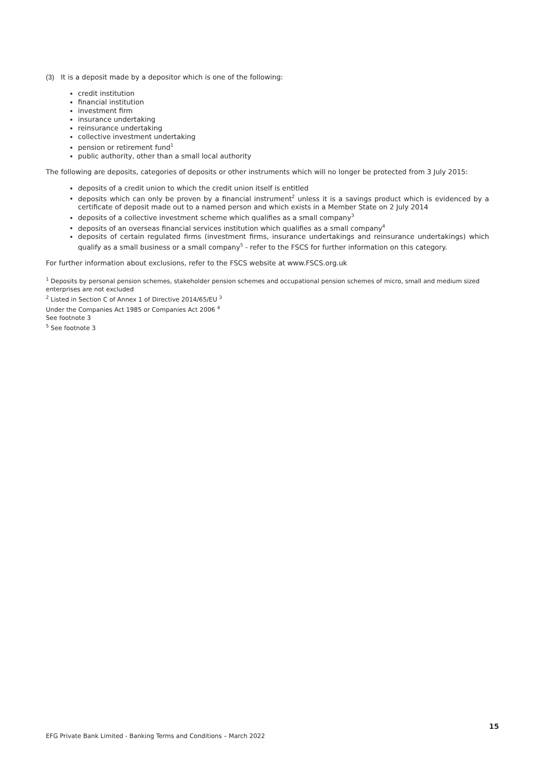(3) It is a deposit made by a depositor which is one of the following:
credit institution
financial institution
investment firm
insurance undertaking
reinsurance undertaking
collective investment undertaking
pension or retirement fund<sup>1</sup>
public authority, other than a small local authority
The following are deposits, categories of deposits or other instruments which will no longer be protected from 3 July 2015:
deposits of a credit union to which the credit union itself is entitled
deposits which can only be proven by a financial instrument<sup>2</sup> unless it is a savings product which is evidenced by a certificate of deposit made out to a named person and which exists in a Member State on 2 July 2014
deposits of a collective investment scheme which qualifies as a small company<sup>3</sup>
deposits of an overseas financial services institution which qualifies as a small company<sup>4</sup>
deposits of certain regulated firms (investment firms, insurance undertakings and reinsurance undertakings) which qualify as a small business or a small company<sup>5</sup> - refer to the FSCS for further information on this category.
For further information about exclusions, refer to the FSCS website at www.FSCS.org.uk
<sup>1</sup> Deposits by personal pension schemes, stakeholder pension schemes and occupational pension schemes of micro, small and medium sized enterprises are not excluded
<sup>2</sup> Listed in Section C of Annex 1 of Directive 2014/65/EU <sup>3</sup>
Under the Companies Act 1985 or Companies Act 2006 <sup>4</sup>
See footnote 3
<sup>5</sup> See footnote 3
15
EFG Private Bank Limited - Banking Terms and Conditions – March 2022